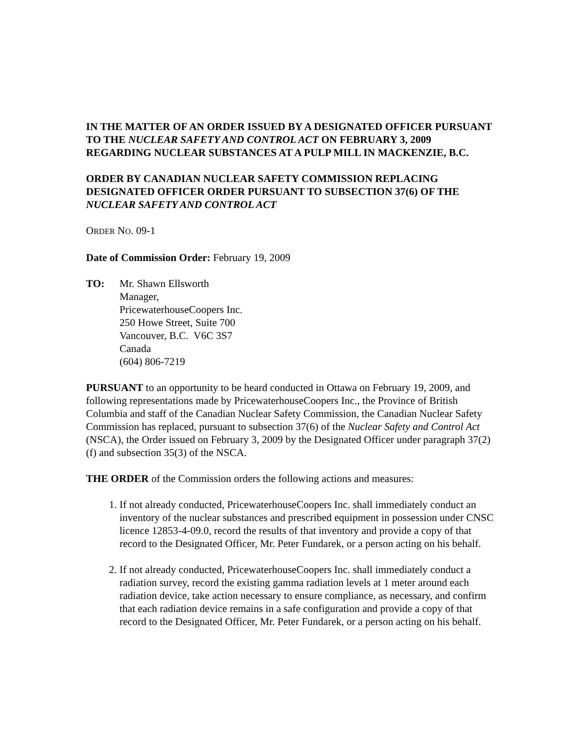IN THE MATTER OF AN ORDER ISSUED BY A DESIGNATED OFFICER PURSUANT TO THE NUCLEAR SAFETY AND CONTROL ACT ON FEBRUARY 3, 2009 REGARDING NUCLEAR SUBSTANCES AT A PULP MILL IN MACKENZIE, B.C.
ORDER BY CANADIAN NUCLEAR SAFETY COMMISSION REPLACING DESIGNATED OFFICER ORDER PURSUANT TO SUBSECTION 37(6) OF THE NUCLEAR SAFETY AND CONTROL ACT
ORDER NO. 09-1
Date of Commission Order: February 19, 2009
TO: Mr. Shawn Ellsworth
Manager,
PricewaterhouseCoopers Inc.
250 Howe Street, Suite 700
Vancouver, B.C. V6C 3S7
Canada
(604) 806-7219
PURSUANT to an opportunity to be heard conducted in Ottawa on February 19, 2009, and following representations made by PricewaterhouseCoopers Inc., the Province of British Columbia and staff of the Canadian Nuclear Safety Commission, the Canadian Nuclear Safety Commission has replaced, pursuant to subsection 37(6) of the Nuclear Safety and Control Act (NSCA), the Order issued on February 3, 2009 by the Designated Officer under paragraph 37(2)(f) and subsection 35(3) of the NSCA.
THE ORDER of the Commission orders the following actions and measures:
1. If not already conducted, PricewaterhouseCoopers Inc. shall immediately conduct an inventory of the nuclear substances and prescribed equipment in possession under CNSC licence 12853-4-09.0, record the results of that inventory and provide a copy of that record to the Designated Officer, Mr. Peter Fundarek, or a person acting on his behalf.
2. If not already conducted, PricewaterhouseCoopers Inc. shall immediately conduct a radiation survey, record the existing gamma radiation levels at 1 meter around each radiation device, take action necessary to ensure compliance, as necessary, and confirm that each radiation device remains in a safe configuration and provide a copy of that record to the Designated Officer, Mr. Peter Fundarek, or a person acting on his behalf.